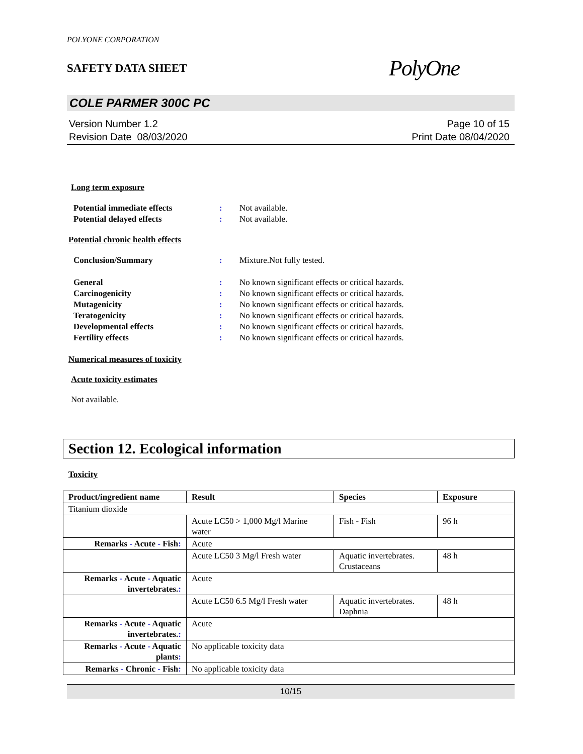POLYONE CORPORATION
SAFETY DATA SHEET PolyOne
COLE PARMER 300C PC
Version Number 1.2
Revision Date 08/03/2020
Page 10 of 15
Print Date 08/04/2020
Long term exposure
Potential immediate effects: Not available. Potential delayed effects: Not available.
Potential chronic health effects
Conclusion/Summary: Mixture.Not fully tested.
General: No known significant effects or critical hazards. Carcinogenicity: No known significant effects or critical hazards. Mutagenicity: No known significant effects or critical hazards. Teratogenicity: No known significant effects or critical hazards. Developmental effects: No known significant effects or critical hazards. Fertility effects: No known significant effects or critical hazards.
Numerical measures of toxicity
Acute toxicity estimates
Not available.
Section 12. Ecological information
Toxicity
| Product/ingredient name | Result | Species | Exposure |
| --- | --- | --- | --- |
| Titanium dioxide | | | |
| | Acute LC50 > 1,000 Mg/l Marine water | Fish - Fish | 96 h |
| Remarks - Acute - Fish : | Acute | | |
| | Acute LC50 3 Mg/l Fresh water | Aquatic invertebrates. Crustaceans | 48 h |
| Remarks - Acute - Aquatic invertebrates. : | Acute | | |
| | Acute LC50 6.5 Mg/l Fresh water | Aquatic invertebrates. Daphnia | 48 h |
| Remarks - Acute - Aquatic invertebrates. : | Acute | | |
| Remarks - Acute - Aquatic plants : | No applicable toxicity data | | |
| Remarks - Chronic - Fish : | No applicable toxicity data | | |
10/15